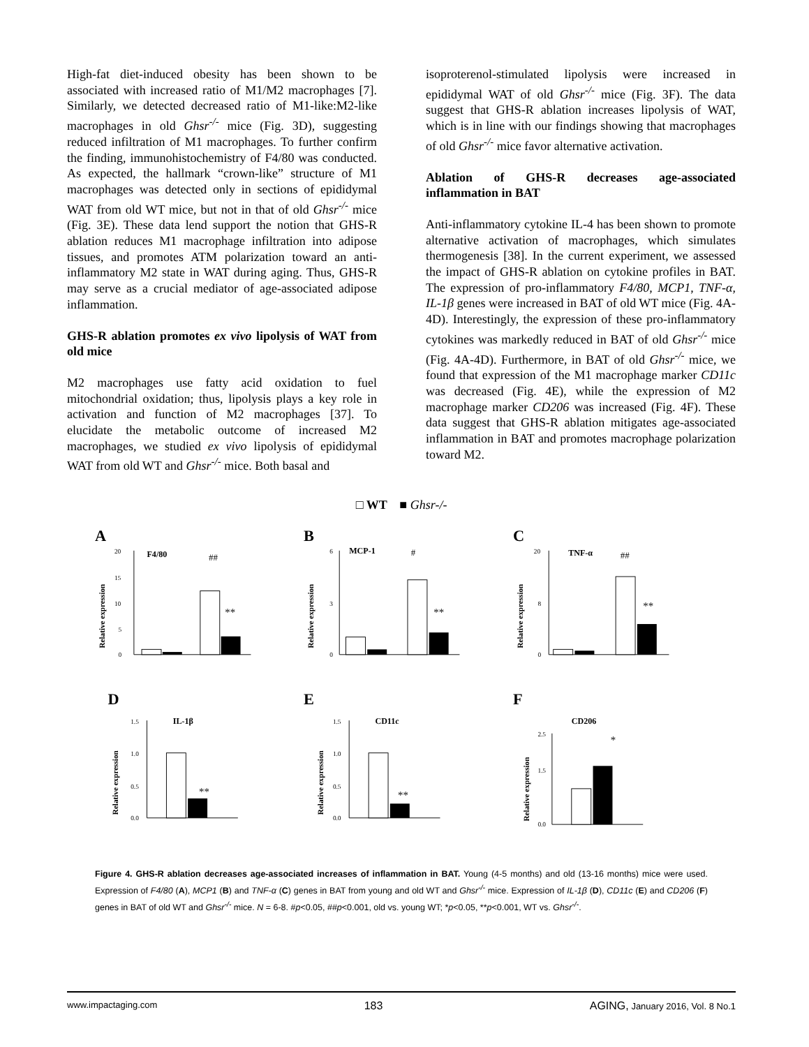High-fat diet-induced obesity has been shown to be associated with increased ratio of M1/M2 macrophages [7]. Similarly, we detected decreased ratio of M1-like:M2-like macrophages in old Ghsr<sup>-/-</sup> mice (Fig. 3D), suggesting reduced infiltration of M1 macrophages. To further confirm the finding, immunohistochemistry of F4/80 was conducted. As expected, the hallmark “crown-like” structure of M1 macrophages was detected only in sections of epididymal WAT from old WT mice, but not in that of old Ghsr<sup>-/-</sup> mice (Fig. 3E). These data lend support the notion that GHS-R ablation reduces M1 macrophage infiltration into adipose tissues, and promotes ATM polarization toward an anti-inflammatory M2 state in WAT during aging. Thus, GHS-R may serve as a crucial mediator of age-associated adipose inflammation.
GHS-R ablation promotes ex vivo lipolysis of WAT from old mice
M2 macrophages use fatty acid oxidation to fuel mitochondrial oxidation; thus, lipolysis plays a key role in activation and function of M2 macrophages [37]. To elucidate the metabolic outcome of increased M2 macrophages, we studied ex vivo lipolysis of epididymal WAT from old WT and Ghsr<sup>-/-</sup> mice. Both basal and
isoproterenol-stimulated lipolysis were increased in epididymal WAT of old Ghsr<sup>-/-</sup> mice (Fig. 3F). The data suggest that GHS-R ablation increases lipolysis of WAT, which is in line with our findings showing that macrophages of old Ghsr<sup>-/-</sup> mice favor alternative activation.
Ablation of GHS-R decreases age-associated inflammation in BAT
Anti-inflammatory cytokine IL-4 has been shown to promote alternative activation of macrophages, which simulates thermogenesis [38]. In the current experiment, we assessed the impact of GHS-R ablation on cytokine profiles in BAT. The expression of pro-inflammatory F4/80, MCP1, TNF-α, IL-1β genes were increased in BAT of old WT mice (Fig. 4A-4D). Interestingly, the expression of these pro-inflammatory cytokines was markedly reduced in BAT of old Ghsr<sup>-/-</sup> mice (Fig. 4A-4D). Furthermore, in BAT of old Ghsr<sup>-/-</sup> mice, we found that expression of the M1 macrophage marker CD11c was decreased (Fig. 4E), while the expression of M2 macrophage marker CD206 was increased (Fig. 4F). These data suggest that GHS-R ablation mitigates age-associated inflammation in BAT and promotes macrophage polarization toward M2.
□ WT ■ Ghsr-/-
A
F4/80
##
**
20
15
10
5
0
Relative expression
B
MCP-1
#
**
6
3
0
Relative expression
C
TNF-α
##
**
20
8
0
Relative expression
D
IL-1β
**
1.5
1.0
0.5
0.0
Relative expression
E
CD11c
**
1.5
1.0
0.5
0.0
Relative expression
F
CD206
*
2.5
1.5
0.0
Relative expression
Figure 4. GHS-R ablation decreases age-associated increases of inflammation in BAT. Young (4-5 months) and old (13-16 months) mice were used. Expression of F4/80 (A), MCP1 (B) and TNF-α (C) genes in BAT from young and old WT and Ghsr<sup>-/-</sup> mice. Expression of IL-1β (D), CD11c (E) and CD206 (F) genes in BAT of old WT and Ghsr<sup>-/-</sup> mice. N = 6-8. #p<0.05, ##p<0.001, old vs. young WT; *p<0.05, **p<0.001, WT vs. Ghsr<sup>-/-</sup>.
www.impactaging.com 183 AGING, January 2016, Vol. 8 No.1